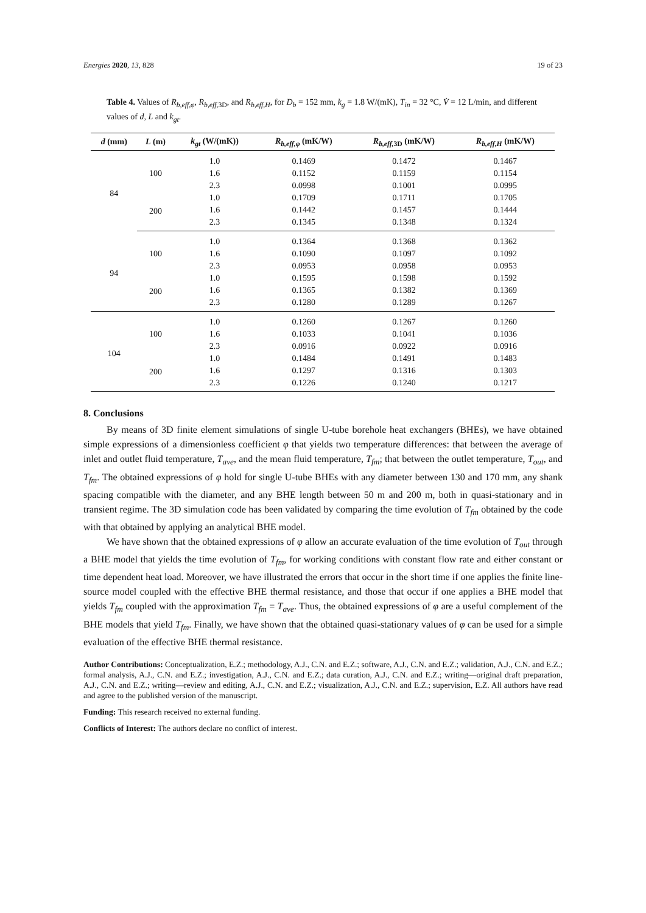Energies 2020, 13, 828 19 of 23
Table 4. Values of R<sub>b,eff,φ</sub>, R<sub>b,eff,</sub><sub>3D</sub>, and R<sub>b,eff,H</sub>, for D<sub>b</sub> = 152 mm, k<sub>g</sub> = 1.8 W/(mK), T<sub>in</sub> = 32 °C, V̇ = 12 L/min, and different values of d, L and k<sub>gt</sub>.
| d (mm) | L (m) | k<sub>gt</sub> (W/(mK)) | R<sub>b,eff,φ</sub> (mK/W) | R<sub>b,eff,</sub><sub>3D</sub> (mK/W) | R<sub>b,eff,H</sub> (mK/W) |
| --- | --- | --- | --- | --- | --- |
| 84 | 100 | 1.0 | 0.1469 | 0.1472 | 0.1467 |
| | | 1.6 | 0.1152 | 0.1159 | 0.1154 |
| | | 2.3 | 0.0998 | 0.1001 | 0.0995 |
| | 200 | 1.0 | 0.1709 | 0.1711 | 0.1705 |
| | | 1.6 | 0.1442 | 0.1457 | 0.1444 |
| | | 2.3 | 0.1345 | 0.1348 | 0.1324 |
| 94 | 100 | 1.0 | 0.1364 | 0.1368 | 0.1362 |
| | | 1.6 | 0.1090 | 0.1097 | 0.1092 |
| | | 2.3 | 0.0953 | 0.0958 | 0.0953 |
| | 200 | 1.0 | 0.1595 | 0.1598 | 0.1592 |
| | | 1.6 | 0.1365 | 0.1382 | 0.1369 |
| | | 2.3 | 0.1280 | 0.1289 | 0.1267 |
| 104 | 100 | 1.0 | 0.1260 | 0.1267 | 0.1260 |
| | | 1.6 | 0.1033 | 0.1041 | 0.1036 |
| | | 2.3 | 0.0916 | 0.0922 | 0.0916 |
| | 200 | 1.0 | 0.1484 | 0.1491 | 0.1483 |
| | | 1.6 | 0.1297 | 0.1316 | 0.1303 |
| | | 2.3 | 0.1226 | 0.1240 | 0.1217 |
8. Conclusions
By means of 3D finite element simulations of single U-tube borehole heat exchangers (BHEs), we have obtained simple expressions of a dimensionless coefficient φ that yields two temperature differences: that between the average of inlet and outlet fluid temperature, T<sub>ave</sub>, and the mean fluid temperature, T<sub>fm</sub>; that between the outlet temperature, T<sub>out</sub>, and T<sub>fm</sub>. The obtained expressions of φ hold for single U-tube BHEs with any diameter between 130 and 170 mm, any shank spacing compatible with the diameter, and any BHE length between 50 m and 200 m, both in quasi-stationary and in transient regime. The 3D simulation code has been validated by comparing the time evolution of T<sub>fm</sub> obtained by the code with that obtained by applying an analytical BHE model.
We have shown that the obtained expressions of φ allow an accurate evaluation of the time evolution of T<sub>out</sub> through a BHE model that yields the time evolution of T<sub>fm</sub>, for working conditions with constant flow rate and either constant or time dependent heat load. Moreover, we have illustrated the errors that occur in the short time if one applies the finite line-source model coupled with the effective BHE thermal resistance, and those that occur if one applies a BHE model that yields T<sub>fm</sub> coupled with the approximation T<sub>fm</sub> = T<sub>ave</sub>. Thus, the obtained expressions of φ are a useful complement of the BHE models that yield T<sub>fm</sub>. Finally, we have shown that the obtained quasi-stationary values of φ can be used for a simple evaluation of the effective BHE thermal resistance.
Author Contributions: Conceptualization, E.Z.; methodology, A.J., C.N. and E.Z.; software, A.J., C.N. and E.Z.; validation, A.J., C.N. and E.Z.; formal analysis, A.J., C.N. and E.Z.; investigation, A.J., C.N. and E.Z.; data curation, A.J., C.N. and E.Z.; writing—original draft preparation, A.J., C.N. and E.Z.; writing—review and editing, A.J., C.N. and E.Z.; visualization, A.J., C.N. and E.Z.; supervision, E.Z. All authors have read and agree to the published version of the manuscript.
Funding: This research received no external funding.
Conflicts of Interest: The authors declare no conflict of interest.